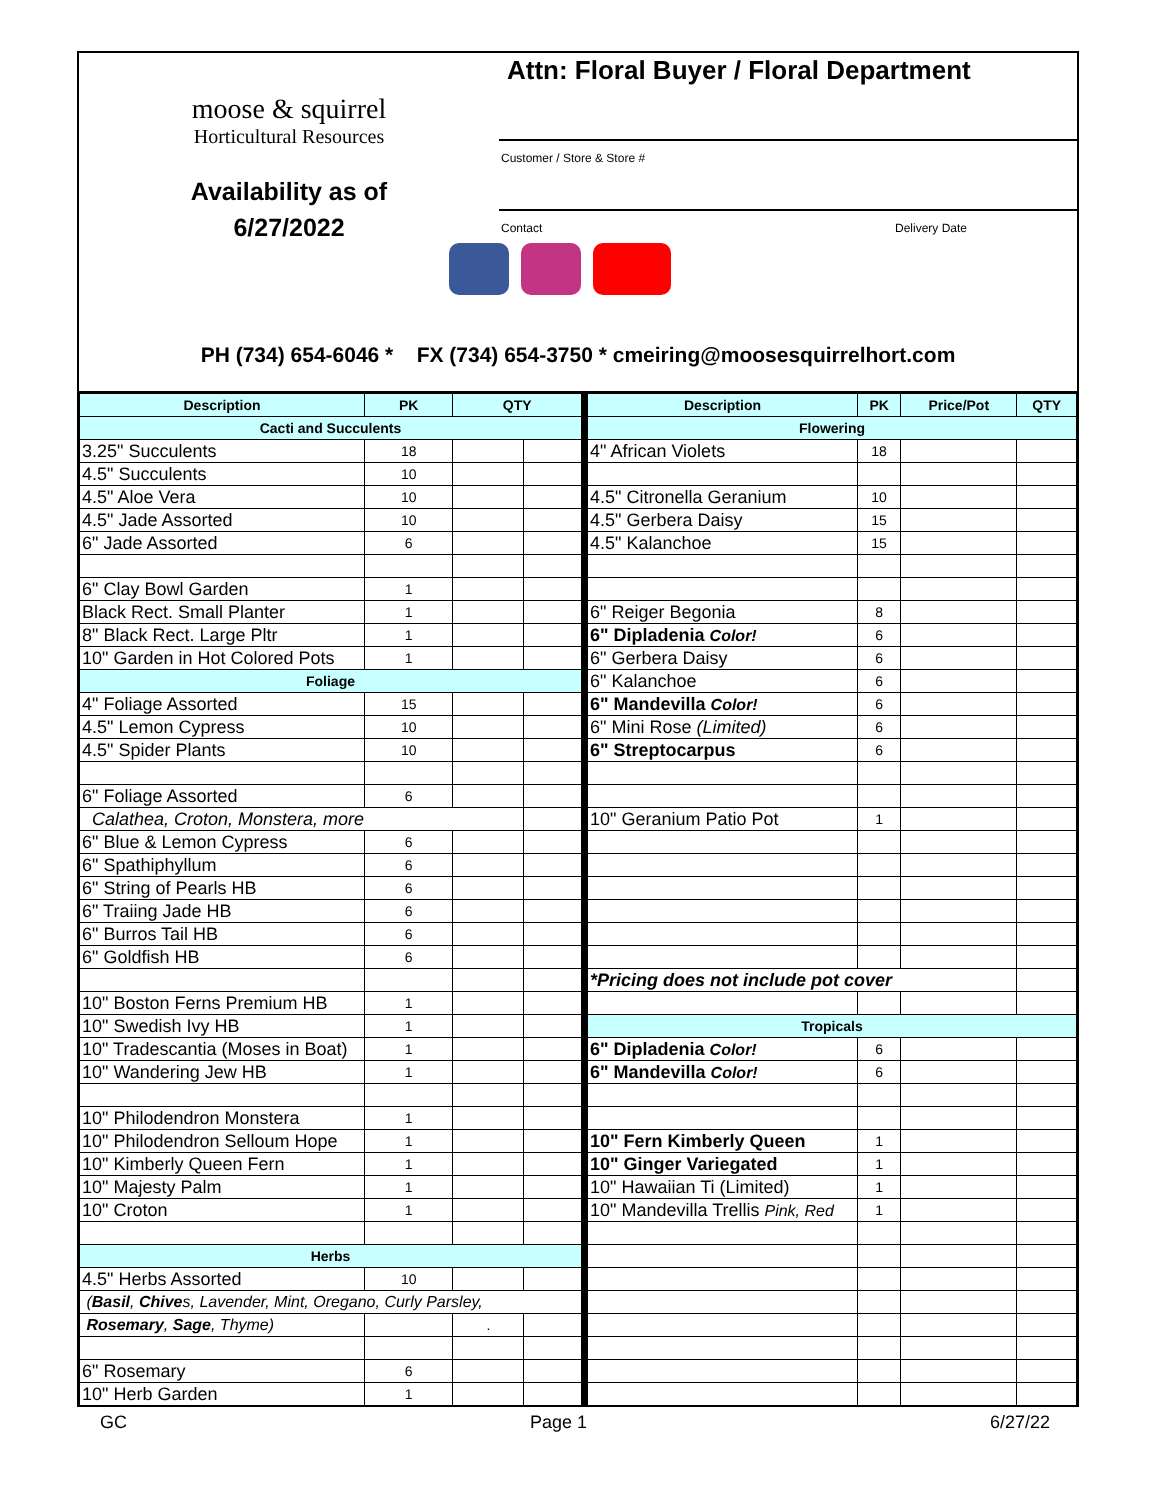moose & squirrel
Horticultural Resources
Availability as of
6/27/2022
Attn: Floral Buyer / Floral Department
Customer / Store & Store #
Contact Delivery Date
PH (734) 654-6046 * FX (734) 654-3750 * cmeiring@moosesquirrelhort.com
| Description | PK | QTY | |
| --- | --- | --- | --- |
| Cacti and Succulents | | | |
| 3.25" Succulents | 18 | | |
| 4.5" Succulents | 10 | | |
| 4.5" Aloe Vera | 10 | | |
| 4.5" Jade Assorted | 10 | | |
| 6" Jade Assorted | 6 | | |
| 6" Clay Bowl Garden | 1 | | |
| Black Rect. Small Planter | 1 | | |
| 8" Black Rect. Large Pltr | 1 | | |
| 10" Garden in Hot Colored Pots | 1 | | |
| Foliage | | | |
| 4" Foliage Assorted | 15 | | |
| 4.5" Lemon Cypress | 10 | | |
| 4.5" Spider Plants | 10 | | |
| 6" Foliage Assorted | 6 | | |
| Calathea, Croton, Monstera, more | | | |
| 6" Blue & Lemon Cypress | 6 | | |
| 6" Spathiphyllum | 6 | | |
| 6" String of Pearls HB | 6 | | |
| 6" Traiing Jade HB | 6 | | |
| 6" Burros Tail HB | 6 | | |
| 6" Goldfish HB | 6 | | |
| 10" Boston Ferns Premium HB | 1 | | |
| 10" Swedish Ivy HB | 1 | | |
| 10" Tradescantia (Moses in Boat) | 1 | | |
| 10" Wandering Jew HB | 1 | | |
| 10" Philodendron Monstera | 1 | | |
| 10" Philodendron Selloum Hope | 1 | | |
| 10" Kimberly Queen Fern | 1 | | |
| 10" Majesty Palm | 1 | | |
| 10" Croton | 1 | | |
| Herbs | | | |
| 4.5" Herbs Assorted | 10 | | |
| ( Basil , Chive s, Lavender, Mint, Oregano, Curly Parsley, | | | |
| Rosemary , Sage , Thyme) | | . | |
| 6" Rosemary | 6 | | |
| 10" Herb Garden | 1 | | |
| Description | PK | Price/Pot | QTY |
| --- | --- | --- | --- |
| Flowering | | | |
| 4" African Violets | 18 | | |
| 4.5" Citronella Geranium | 10 | | |
| 4.5" Gerbera Daisy | 15 | | |
| 4.5" Kalanchoe | 15 | | |
| 6" Reiger Begonia | 8 | | |
| 6" Dipladenia Color! | 6 | | |
| 6" Gerbera Daisy | 6 | | |
| 6" Kalanchoe | 6 | | |
| 6" Mandevilla Color! | 6 | | |
| 6" Mini Rose (Limited) | 6 | | |
| 6" Streptocarpus | 6 | | |
| 10" Geranium Patio Pot | 1 | | |
| *Pricing does not include pot cover | | | |
| Tropicals | | | |
| 6" Dipladenia Color! | 6 | | |
| 6" Mandevilla Color! | 6 | | |
| 10" Fern Kimberly Queen | 1 | | |
| 10" Ginger Variegated | 1 | | |
| 10" Hawaiian Ti (Limited) | 1 | | |
| 10" Mandevilla Trellis Pink, Red | 1 | | |
GC Page 1 6/27/22